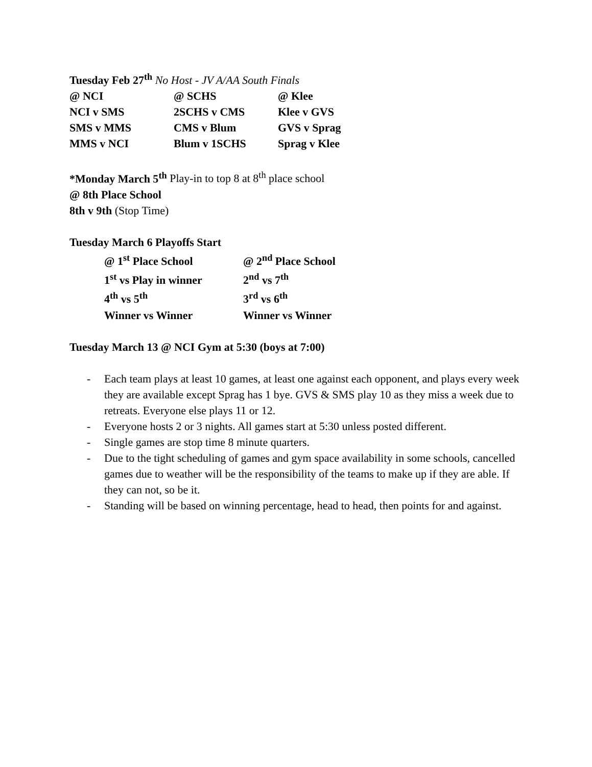Tuesday Feb 27<sup>th</sup> No Host - JV A/AA South Finals
| @ NCI | @ SCHS | @ Klee |
| NCI v SMS | 2SCHS v CMS | Klee v GVS |
| SMS v MMS | CMS v Blum | GVS v Sprag |
| MMS v NCI | Blum v 1SCHS | Sprag v Klee |
*Monday March 5<sup>th</sup> Play-in to top 8 at 8<sup>th</sup> place school
@ 8th Place School
8th v 9th (Stop Time)
Tuesday March 6 Playoffs Start
| @ 1<sup>st</sup> Place School | @ 2<sup>nd</sup> Place School |
| 1<sup>st</sup> vs Play in winner | 2<sup>nd</sup> vs 7<sup>th</sup> |
| 4<sup>th</sup> vs 5<sup>th</sup> | 3<sup>rd</sup> vs 6<sup>th</sup> |
| Winner vs Winner | Winner vs Winner |
Tuesday March 13 @ NCI Gym at 5:30 (boys at 7:00)
- Each team plays at least 10 games, at least one against each opponent, and plays every week they are available except Sprag has 1 bye. GVS & SMS play 10 as they miss a week due to retreats. Everyone else plays 11 or 12.
- Everyone hosts 2 or 3 nights. All games start at 5:30 unless posted different.
- Single games are stop time 8 minute quarters.
- Due to the tight scheduling of games and gym space availability in some schools, cancelled games due to weather will be the responsibility of the teams to make up if they are able. If they can not, so be it.
- Standing will be based on winning percentage, head to head, then points for and against.